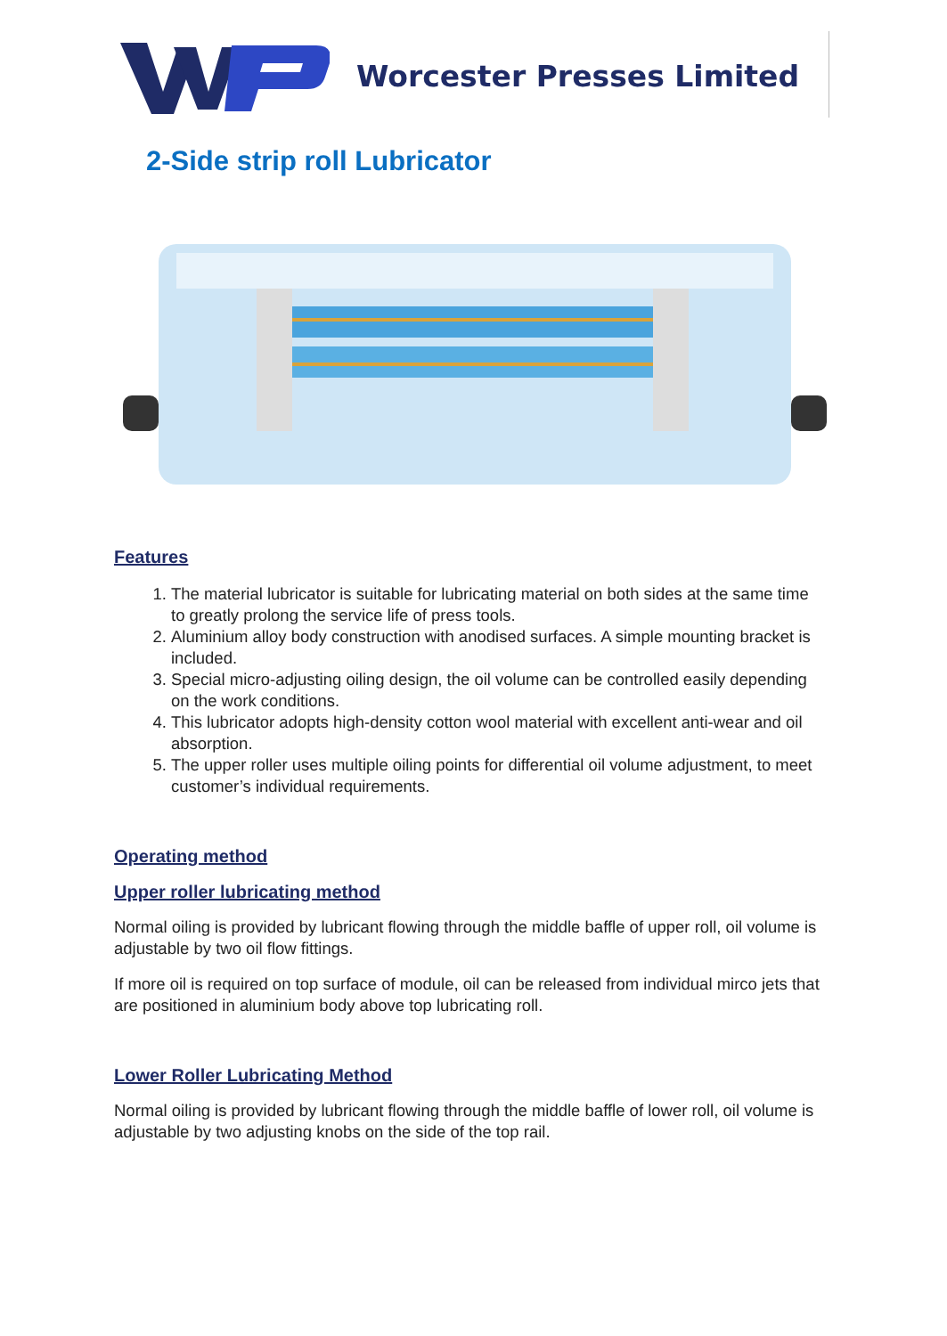Worcester Presses Limited
2-Side strip roll Lubricator
Features
1. The material lubricator is suitable for lubricating material on both sides at the same time to greatly prolong the service life of press tools.
2. Aluminium alloy body construction with anodised surfaces. A simple mounting bracket is included.
3. Special micro-adjusting oiling design, the oil volume can be controlled easily depending on the work conditions.
4. This lubricator adopts high-density cotton wool material with excellent anti-wear and oil absorption.
5. The upper roller uses multiple oiling points for differential oil volume adjustment, to meet customer’s individual requirements.
Operating method
Upper roller lubricating method
Normal oiling is provided by lubricant flowing through the middle baffle of upper roll, oil volume is adjustable by two oil flow fittings.
If more oil is required on top surface of module, oil can be released from individual mirco jets that are positioned in aluminium body above top lubricating roll.
Lower Roller Lubricating Method
Normal oiling is provided by lubricant flowing through the middle baffle of lower roll, oil volume is adjustable by two adjusting knobs on the side of the top rail.